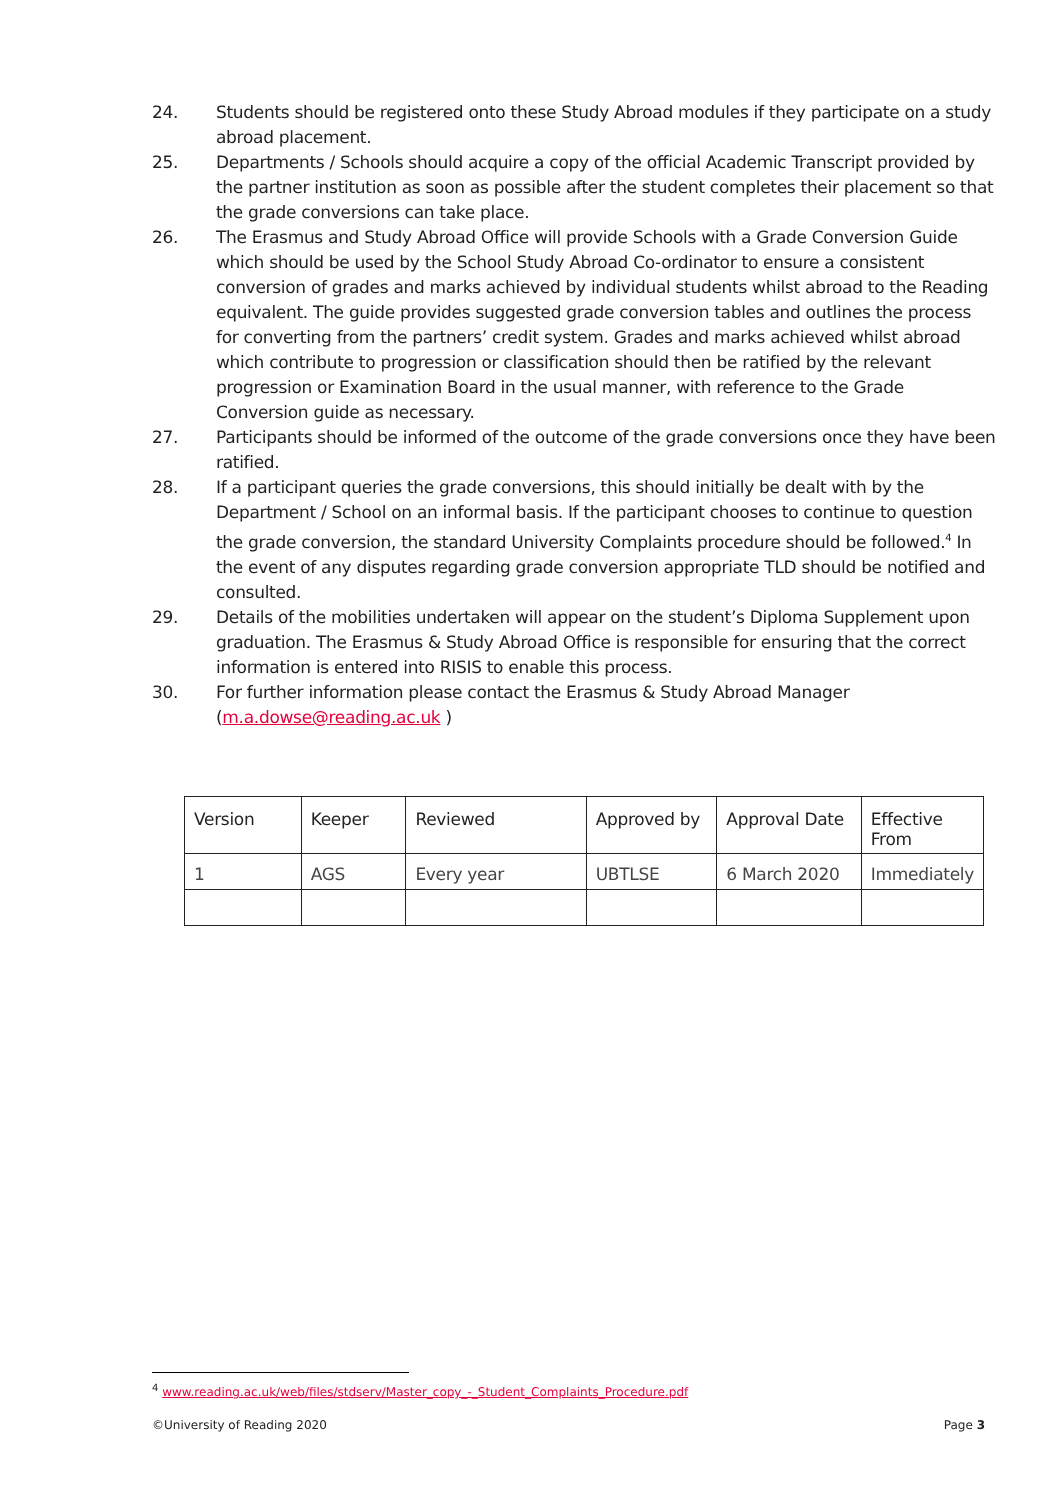24. Students should be registered onto these Study Abroad modules if they participate on a study abroad placement.
25. Departments / Schools should acquire a copy of the official Academic Transcript provided by the partner institution as soon as possible after the student completes their placement so that the grade conversions can take place.
26. The Erasmus and Study Abroad Office will provide Schools with a Grade Conversion Guide which should be used by the School Study Abroad Co-ordinator to ensure a consistent conversion of grades and marks achieved by individual students whilst abroad to the Reading equivalent. The guide provides suggested grade conversion tables and outlines the process for converting from the partners’ credit system. Grades and marks achieved whilst abroad which contribute to progression or classification should then be ratified by the relevant progression or Examination Board in the usual manner, with reference to the Grade Conversion guide as necessary.
27. Participants should be informed of the outcome of the grade conversions once they have been ratified.
28. If a participant queries the grade conversions, this should initially be dealt with by the Department / School on an informal basis. If the participant chooses to continue to question the grade conversion, the standard University Complaints procedure should be followed.<sup>4</sup> In the event of any disputes regarding grade conversion appropriate TLD should be notified and consulted.
29. Details of the mobilities undertaken will appear on the student’s Diploma Supplement upon graduation. The Erasmus & Study Abroad Office is responsible for ensuring that the correct information is entered into RISIS to enable this process.
30. For further information please contact the Erasmus & Study Abroad Manager (m.a.dowse@reading.ac.uk )
| Version | Keeper | Reviewed | Approved by | Approval Date | Effective From |
| --- | --- | --- | --- | --- | --- |
| 1 | AGS | Every year | UBTLSE | 6 March 2020 | Immediately |
<sup>4</sup> www.reading.ac.uk/web/files/stdserv/Master_copy_-_Student_Complaints_Procedure.pdf
©University of Reading 2020 Page 3